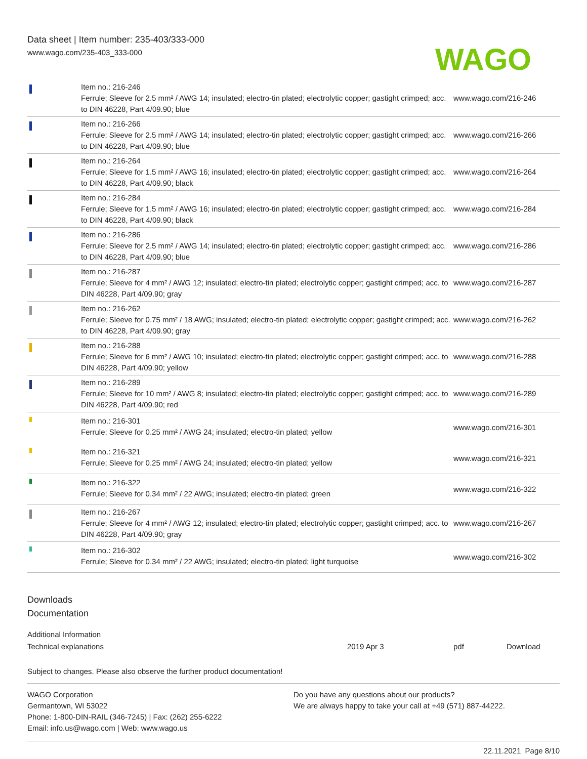Data sheet | Item number: 235-403/333-000
www.wago.com/235-403_333-000
WAGO
| | Item no.: 216-246 Ferrule; Sleeve for 2.5 mm² / AWG 14; insulated; electro-tin plated; electrolytic copper; gastight crimped; acc. to DIN 46228, Part 4/09.90; blue | www.wago.com/216-246 |
| | Item no.: 216-266 Ferrule; Sleeve for 2.5 mm² / AWG 14; insulated; electro-tin plated; electrolytic copper; gastight crimped; acc. to DIN 46228, Part 4/09.90; blue | www.wago.com/216-266 |
| | Item no.: 216-264 Ferrule; Sleeve for 1.5 mm² / AWG 16; insulated; electro-tin plated; electrolytic copper; gastight crimped; acc. to DIN 46228, Part 4/09.90; black | www.wago.com/216-264 |
| | Item no.: 216-284 Ferrule; Sleeve for 1.5 mm² / AWG 16; insulated; electro-tin plated; electrolytic copper; gastight crimped; acc. to DIN 46228, Part 4/09.90; black | www.wago.com/216-284 |
| | Item no.: 216-286 Ferrule; Sleeve for 2.5 mm² / AWG 14; insulated; electro-tin plated; electrolytic copper; gastight crimped; acc. to DIN 46228, Part 4/09.90; blue | www.wago.com/216-286 |
| | Item no.: 216-287 Ferrule; Sleeve for 4 mm² / AWG 12; insulated; electro-tin plated; electrolytic copper; gastight crimped; acc. to DIN 46228, Part 4/09.90; gray | www.wago.com/216-287 |
| | Item no.: 216-262 Ferrule; Sleeve for 0.75 mm² / 18 AWG; insulated; electro-tin plated; electrolytic copper; gastight crimped; acc. to DIN 46228, Part 4/09.90; gray | www.wago.com/216-262 |
| | Item no.: 216-288 Ferrule; Sleeve for 6 mm² / AWG 10; insulated; electro-tin plated; electrolytic copper; gastight crimped; acc. to DIN 46228, Part 4/09.90; yellow | www.wago.com/216-288 |
| | Item no.: 216-289 Ferrule; Sleeve for 10 mm² / AWG 8; insulated; electro-tin plated; electrolytic copper; gastight crimped; acc. to DIN 46228, Part 4/09.90; red | www.wago.com/216-289 |
| | Item no.: 216-301 Ferrule; Sleeve for 0.25 mm² / AWG 24; insulated; electro-tin plated; yellow | www.wago.com/216-301 |
| | Item no.: 216-321 Ferrule; Sleeve for 0.25 mm² / AWG 24; insulated; electro-tin plated; yellow | www.wago.com/216-321 |
| | Item no.: 216-322 Ferrule; Sleeve for 0.34 mm² / 22 AWG; insulated; electro-tin plated; green | www.wago.com/216-322 |
| | Item no.: 216-267 Ferrule; Sleeve for 4 mm² / AWG 12; insulated; electro-tin plated; electrolytic copper; gastight crimped; acc. to DIN 46228, Part 4/09.90; gray | www.wago.com/216-267 |
| | Item no.: 216-302 Ferrule; Sleeve for 0.34 mm² / 22 AWG; insulated; electro-tin plated; light turquoise | www.wago.com/216-302 |
Downloads
Documentation
Additional Information
Technical explanations 2019 Apr 3 pdf Download
Subject to changes. Please also observe the further product documentation!
WAGO Corporation
Germantown, WI 53022
Phone: 1-800-DIN-RAIL (346-7245) | Fax: (262) 255-6222
Email: info.us@wago.com | Web: www.wago.us
Do you have any questions about our products?
We are always happy to take your call at +49 (571) 887-44222.
22.11.2021 Page 8/10